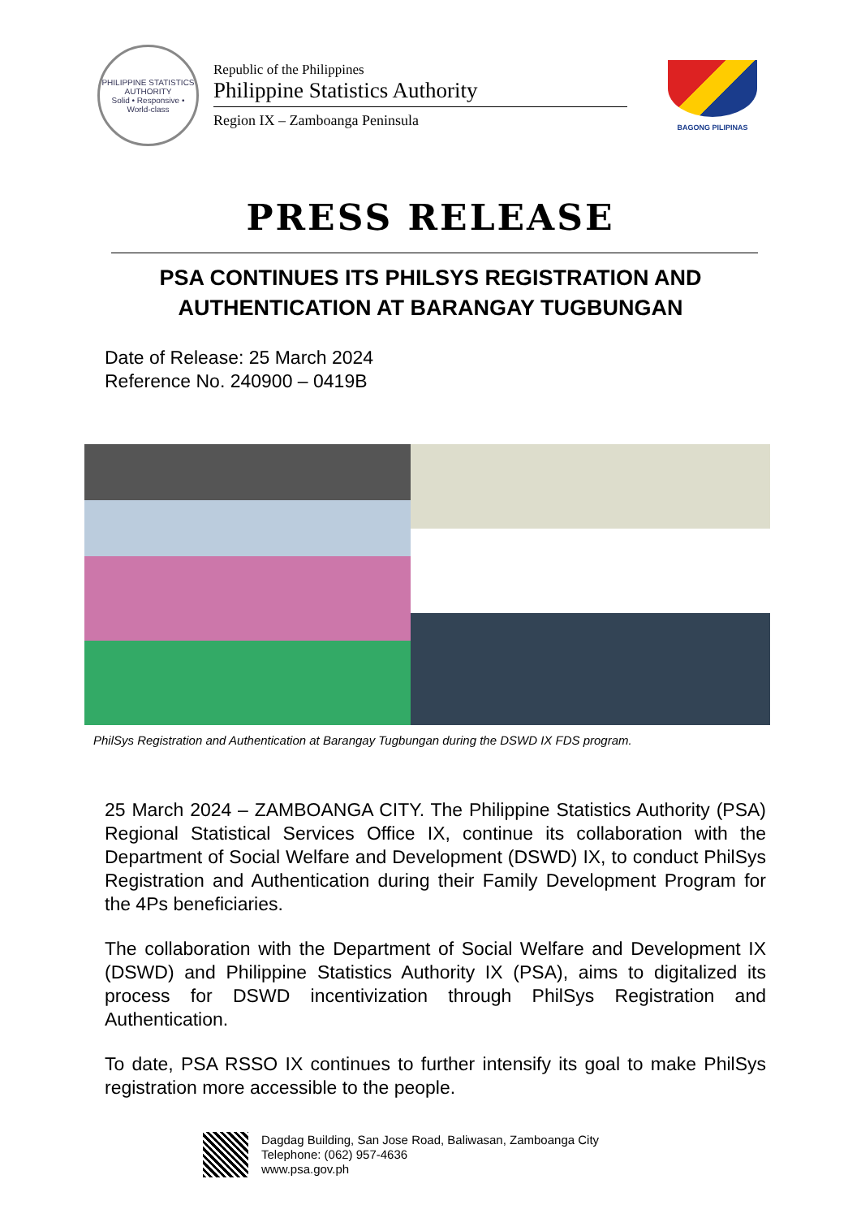PHILIPPINE STATISTICS AUTHORITY
Solid • Responsive • World-class
Republic of the Philippines
Philippine Statistics Authority
Region IX – Zamboanga Peninsula
BAGONG PILIPINAS
PRESS RELEASE
PSA CONTINUES ITS PHILSYS REGISTRATION AND AUTHENTICATION AT BARANGAY TUGBUNGAN
Date of Release: 25 March 2024
Reference No. 240900 – 0419B
PhilSys Registration and Authentication at Barangay Tugbungan during the DSWD IX FDS program.
25 March 2024 – ZAMBOANGA CITY. The Philippine Statistics Authority (PSA) Regional Statistical Services Office IX, continue its collaboration with the Department of Social Welfare and Development (DSWD) IX, to conduct PhilSys Registration and Authentication during their Family Development Program for the 4Ps beneficiaries.
The collaboration with the Department of Social Welfare and Development IX (DSWD) and Philippine Statistics Authority IX (PSA), aims to digitalized its process for DSWD incentivization through PhilSys Registration and Authentication.
To date, PSA RSSO IX continues to further intensify its goal to make PhilSys registration more accessible to the people.
Dagdag Building, San Jose Road, Baliwasan, Zamboanga City
Telephone: (062) 957-4636
www.psa.gov.ph